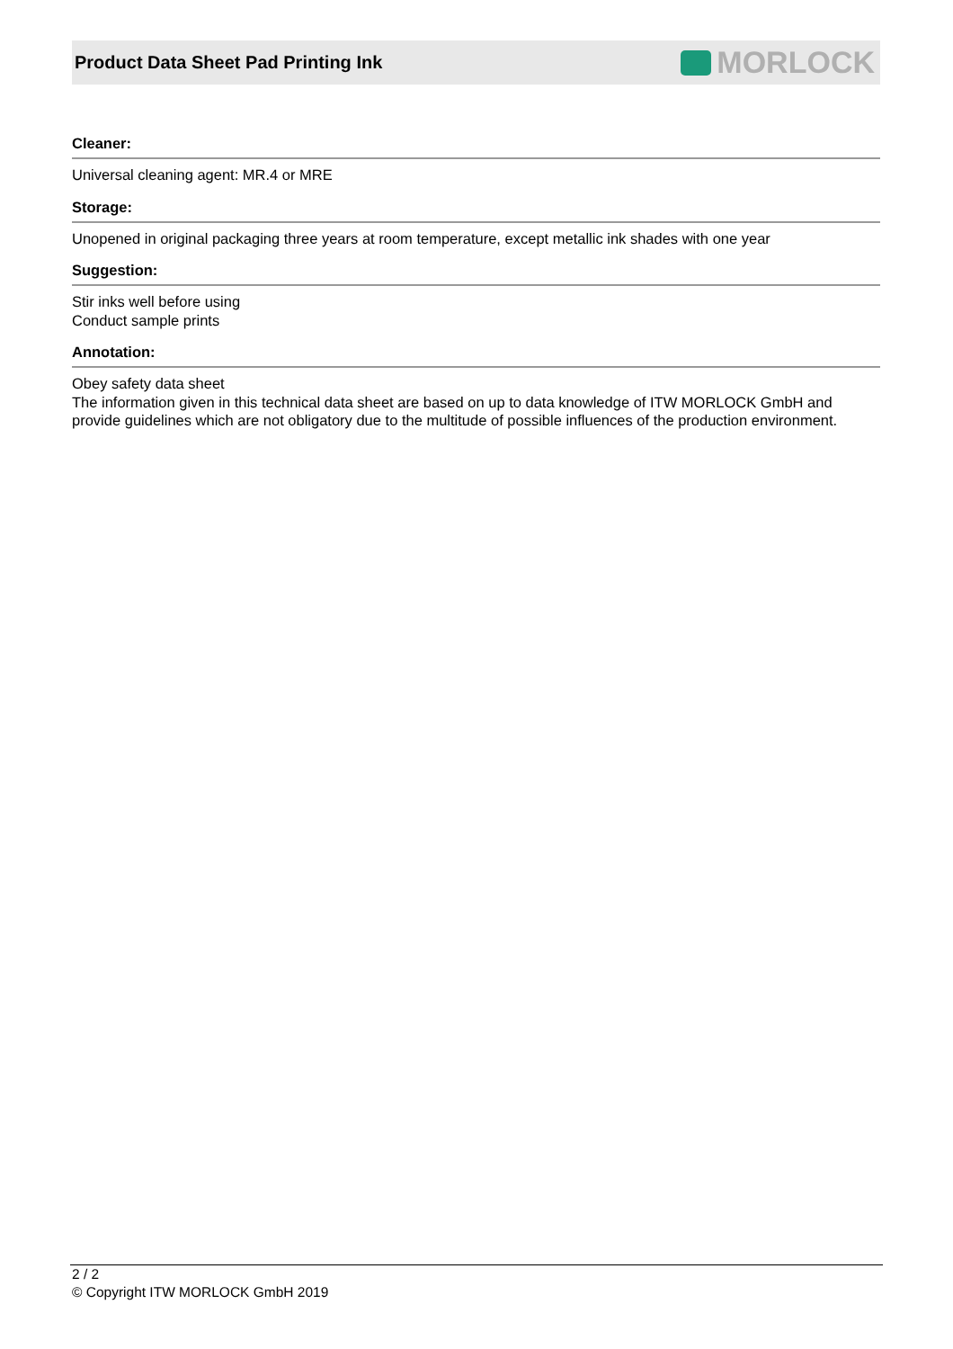Product Data Sheet Pad Printing Ink
MORLOCK
Cleaner:
Universal cleaning agent: MR.4 or MRE
Storage:
Unopened in original packaging three years at room temperature, except metallic ink shades with one year
Suggestion:
Stir inks well before using
Conduct sample prints
Annotation:
Obey safety data sheet
The information given in this technical data sheet are based on up to data knowledge of ITW MORLOCK GmbH and provide guidelines which are not obligatory due to the multitude of possible influences of the production environment.
2 / 2
© Copyright ITW MORLOCK GmbH 2019